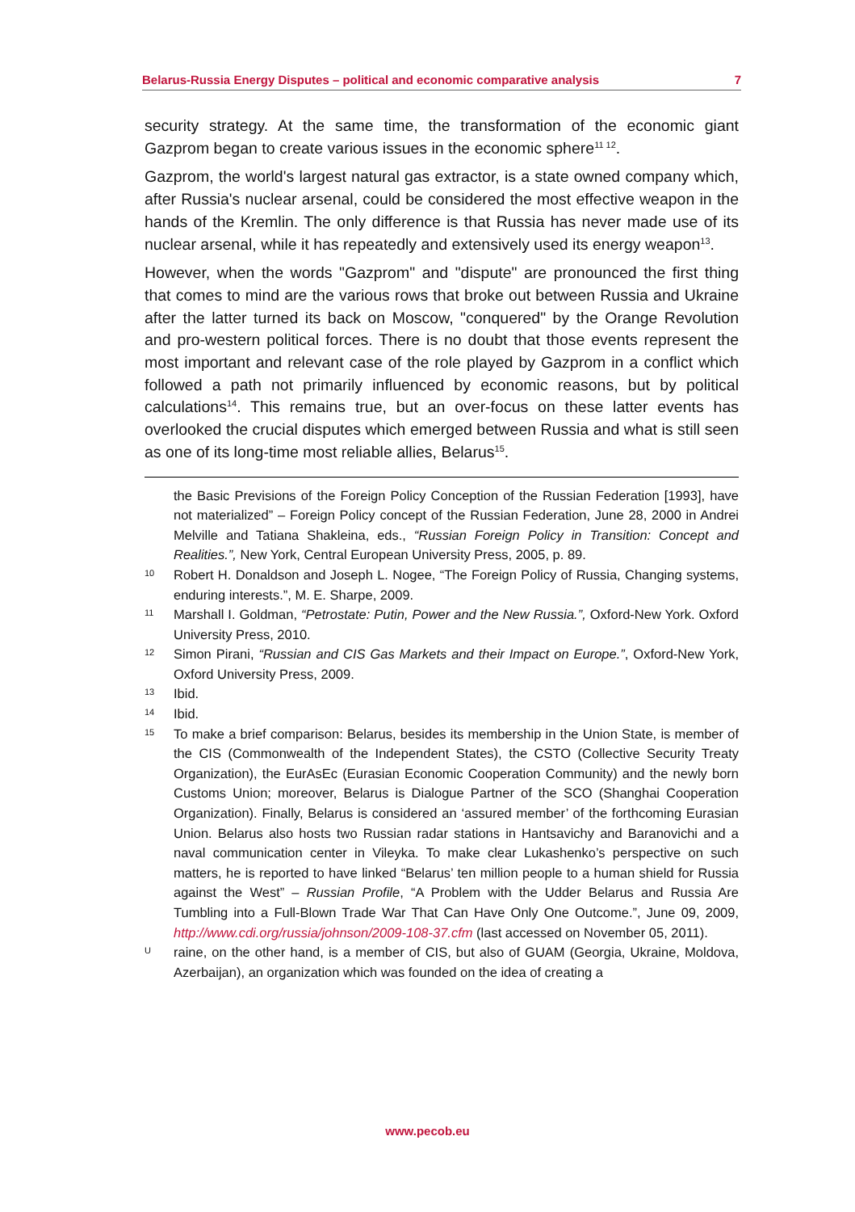Belarus-Russia Energy Disputes – political and economic comparative analysis 7
security strategy. At the same time, the transformation of the economic giant Gazprom began to create various issues in the economic sphere<sup>11 12</sup>.
Gazprom, the world's largest natural gas extractor, is a state owned company which, after Russia's nuclear arsenal, could be considered the most effective weapon in the hands of the Kremlin. The only difference is that Russia has never made use of its nuclear arsenal, while it has repeatedly and extensively used its energy weapon<sup>13</sup>.
However, when the words "Gazprom" and "dispute" are pronounced the first thing that comes to mind are the various rows that broke out between Russia and Ukraine after the latter turned its back on Moscow, "conquered" by the Orange Revolution and pro-western political forces. There is no doubt that those events represent the most important and relevant case of the role played by Gazprom in a conflict which followed a path not primarily influenced by economic reasons, but by political calculations<sup>14</sup>. This remains true, but an over-focus on these latter events has overlooked the crucial disputes which emerged between Russia and what is still seen as one of its long-time most reliable allies, Belarus<sup>15</sup>.
the Basic Previsions of the Foreign Policy Conception of the Russian Federation [1993], have not materialized” – Foreign Policy concept of the Russian Federation, June 28, 2000 in Andrei Melville and Tatiana Shakleina, eds., “Russian Foreign Policy in Transition: Concept and Realities.”, New York, Central European University Press, 2005, p. 89.
10 Robert H. Donaldson and Joseph L. Nogee, “The Foreign Policy of Russia, Changing systems, enduring interests.”, M. E. Sharpe, 2009.
11 Marshall I. Goldman, “Petrostate: Putin, Power and the New Russia.”, Oxford-New York. Oxford University Press, 2010.
12 Simon Pirani, “Russian and CIS Gas Markets and their Impact on Europe.”, Oxford-New York, Oxford University Press, 2009.
13 Ibid.
14 Ibid.
15 To make a brief comparison: Belarus, besides its membership in the Union State, is member of the CIS (Commonwealth of the Independent States), the CSTO (Collective Security Treaty Organization), the EurAsEc (Eurasian Economic Cooperation Community) and the newly born Customs Union; moreover, Belarus is Dialogue Partner of the SCO (Shanghai Cooperation Organization). Finally, Belarus is considered an ‘assured member’ of the forthcoming Eurasian Union. Belarus also hosts two Russian radar stations in Hantsavichy and Baranovichi and a naval communication center in Vileyka. To make clear Lukashenko’s perspective on such matters, he is reported to have linked “Belarus’ ten million people to a human shield for Russia against the West” – Russian Profile, “A Problem with the Udder Belarus and Russia Are Tumbling into a Full-Blown Trade War That Can Have Only One Outcome.”, June 09, 2009, http://www.cdi.org/russia/johnson/2009-108-37.cfm (last accessed on November 05, 2011).
Uraine, on the other hand, is a member of CIS, but also of GUAM (Georgia, Ukraine, Moldova, Azerbaijan), an organization which was founded on the idea of creating a
www.pecob.eu